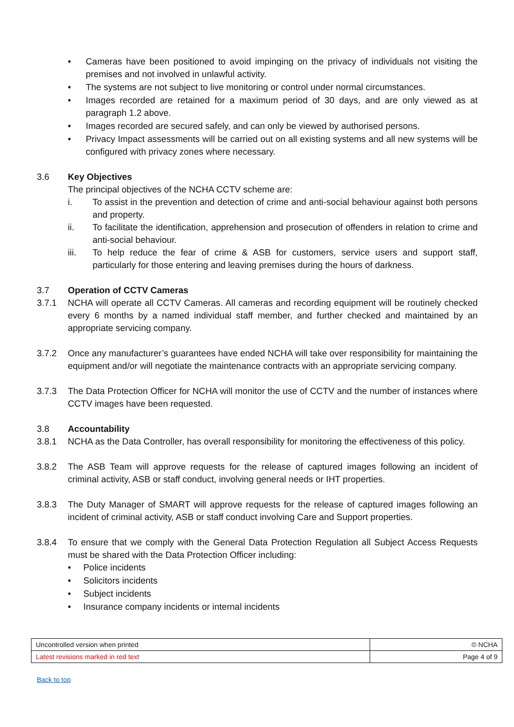• Cameras have been positioned to avoid impinging on the privacy of individuals not visiting the premises and not involved in unlawful activity.
• The systems are not subject to live monitoring or control under normal circumstances.
• Images recorded are retained for a maximum period of 30 days, and are only viewed as at paragraph 1.2 above.
• Images recorded are secured safely, and can only be viewed by authorised persons.
• Privacy Impact assessments will be carried out on all existing systems and all new systems will be configured with privacy zones where necessary.
3.6 Key Objectives
The principal objectives of the NCHA CCTV scheme are:
i. To assist in the prevention and detection of crime and anti-social behaviour against both persons and property.
ii. To facilitate the identification, apprehension and prosecution of offenders in relation to crime and anti-social behaviour.
iii. To help reduce the fear of crime & ASB for customers, service users and support staff, particularly for those entering and leaving premises during the hours of darkness.
3.7 Operation of CCTV Cameras
3.7.1 NCHA will operate all CCTV Cameras. All cameras and recording equipment will be routinely checked every 6 months by a named individual staff member, and further checked and maintained by an appropriate servicing company.
3.7.2 Once any manufacturer’s guarantees have ended NCHA will take over responsibility for maintaining the equipment and/or will negotiate the maintenance contracts with an appropriate servicing company.
3.7.3 The Data Protection Officer for NCHA will monitor the use of CCTV and the number of instances where CCTV images have been requested.
3.8 Accountability
3.8.1 NCHA as the Data Controller, has overall responsibility for monitoring the effectiveness of this policy.
3.8.2 The ASB Team will approve requests for the release of captured images following an incident of criminal activity, ASB or staff conduct, involving general needs or IHT properties.
3.8.3 The Duty Manager of SMART will approve requests for the release of captured images following an incident of criminal activity, ASB or staff conduct involving Care and Support properties.
3.8.4 To ensure that we comply with the General Data Protection Regulation all Subject Access Requests must be shared with the Data Protection Officer including:
• Police incidents
• Solicitors incidents
• Subject incidents
• Insurance company incidents or internal incidents
| Uncontrolled version when printed | © NCHA |
| Latest revisions marked in red text | Page 4 of 9 |
Back to top